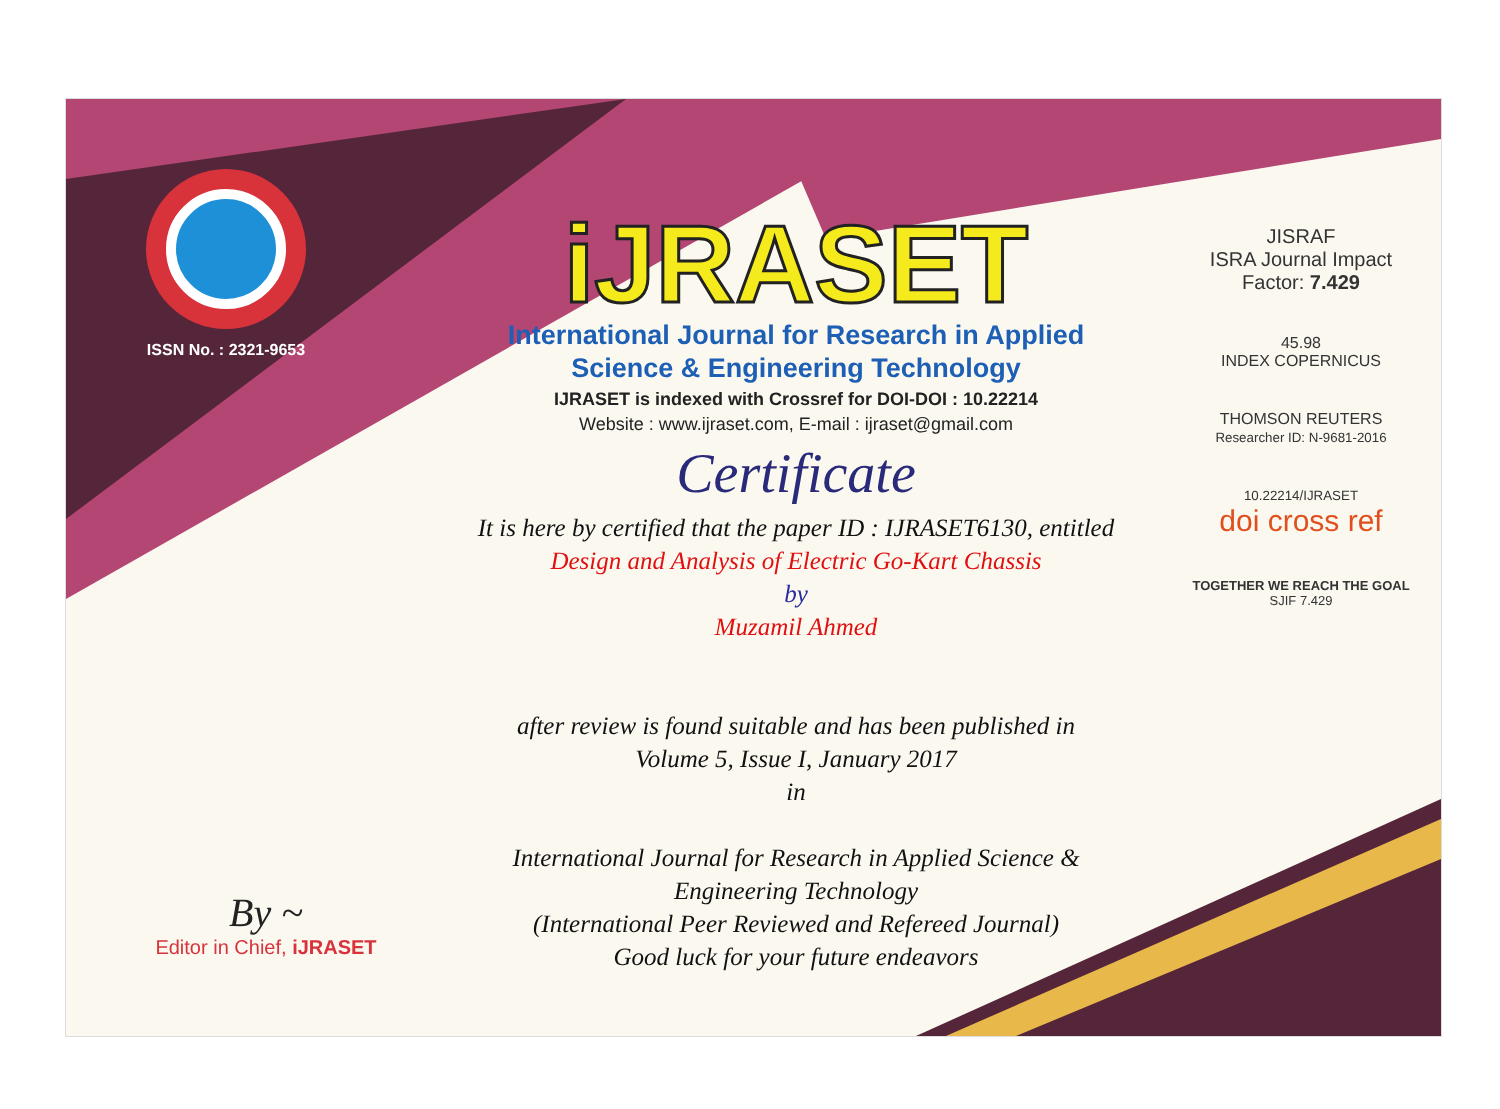ISSN No. : 2321-9653
iJRASET
International Journal for Research in Applied
Science & Engineering Technology
IJRASET is indexed with Crossref for DOI-DOI : 10.22214
Website : www.ijraset.com, E-mail : ijraset@gmail.com
Certificate
It is here by certified that the paper ID : IJRASET6130, entitled
Design and Analysis of Electric Go-Kart Chassis
by
Muzamil Ahmed
after review is found suitable and has been published in
Volume 5, Issue I, January 2017
in
International Journal for Research in Applied Science &
Engineering Technology
(International Peer Reviewed and Refereed Journal)
Good luck for your future endeavors
JISRAF
ISRA Journal Impact
Factor: 7.429
45.98
INDEX COPERNICUS
THOMSON REUTERS
Researcher ID: N-9681-2016
10.22214/IJRASET
doi cross ref
TOGETHER WE REACH THE GOAL
SJIF 7.429
By ~
Editor in Chief, iJRASET